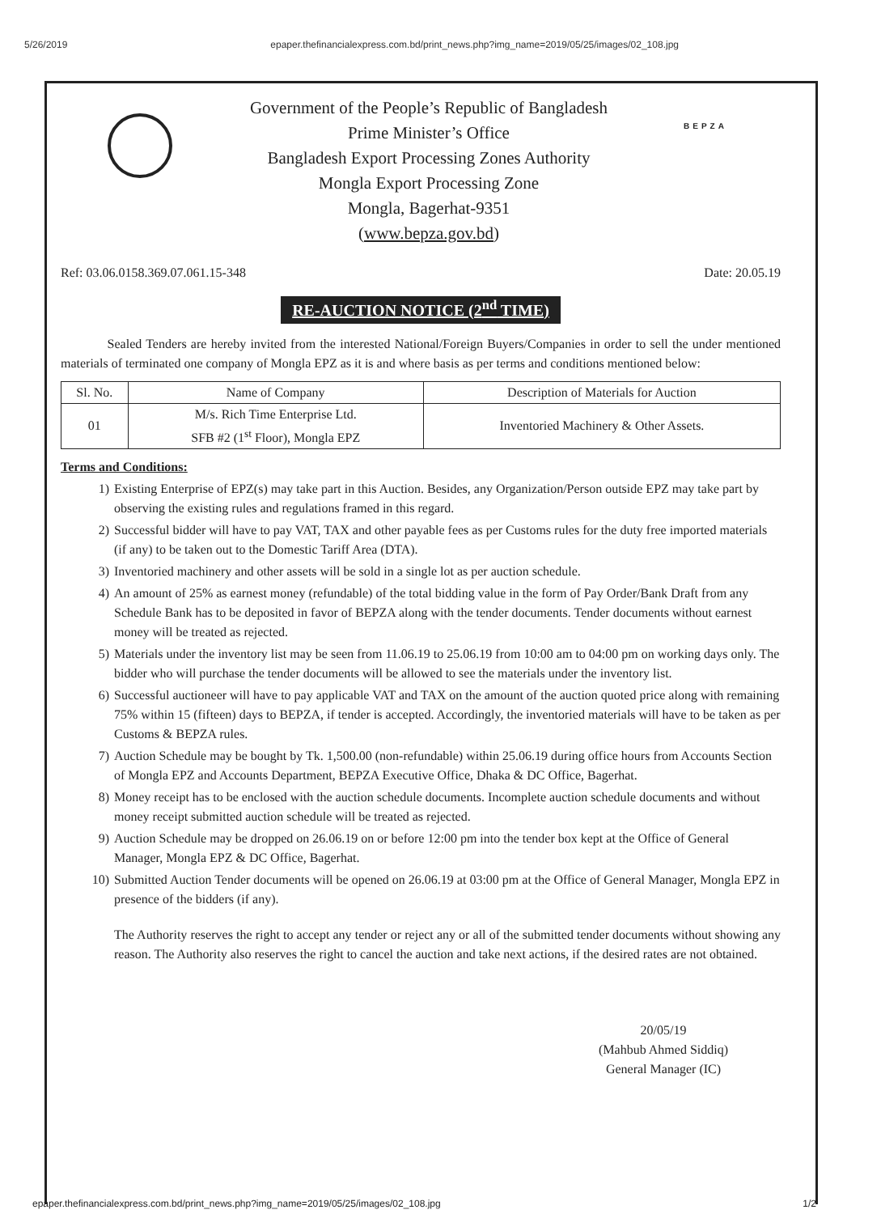5/26/2019 epaper.thefinancialexpress.com.bd/print_news.php?img_name=2019/05/25/images/02_108.jpg
BEPZA
Government of the People’s Republic of Bangladesh
Prime Minister’s Office
Bangladesh Export Processing Zones Authority
Mongla Export Processing Zone
Mongla, Bagerhat-9351
(www.bepza.gov.bd)
Ref: 03.06.0158.369.07.061.15-348 Date: 20.05.19
RE-AUCTION NOTICE (2<sup>nd</sup> TIME)
Sealed Tenders are hereby invited from the interested National/Foreign Buyers/Companies in order to sell the under mentioned materials of terminated one company of Mongla EPZ as it is and where basis as per terms and conditions mentioned below:
| Sl. No. | Name of Company | Description of Materials for Auction |
| --- | --- | --- |
| 01 | M/s. Rich Time Enterprise Ltd. SFB #2 (1<sup>st</sup> Floor), Mongla EPZ | Inventoried Machinery & Other Assets. |
Terms and Conditions:
1) Existing Enterprise of EPZ(s) may take part in this Auction. Besides, any Organization/Person outside EPZ may take part by observing the existing rules and regulations framed in this regard.
2) Successful bidder will have to pay VAT, TAX and other payable fees as per Customs rules for the duty free imported materials (if any) to be taken out to the Domestic Tariff Area (DTA).
3) Inventoried machinery and other assets will be sold in a single lot as per auction schedule.
4) An amount of 25% as earnest money (refundable) of the total bidding value in the form of Pay Order/Bank Draft from any Schedule Bank has to be deposited in favor of BEPZA along with the tender documents. Tender documents without earnest money will be treated as rejected.
5) Materials under the inventory list may be seen from 11.06.19 to 25.06.19 from 10:00 am to 04:00 pm on working days only. The bidder who will purchase the tender documents will be allowed to see the materials under the inventory list.
6) Successful auctioneer will have to pay applicable VAT and TAX on the amount of the auction quoted price along with remaining 75% within 15 (fifteen) days to BEPZA, if tender is accepted. Accordingly, the inventoried materials will have to be taken as per Customs & BEPZA rules.
7) Auction Schedule may be bought by Tk. 1,500.00 (non-refundable) within 25.06.19 during office hours from Accounts Section of Mongla EPZ and Accounts Department, BEPZA Executive Office, Dhaka & DC Office, Bagerhat.
8) Money receipt has to be enclosed with the auction schedule documents. Incomplete auction schedule documents and without money receipt submitted auction schedule will be treated as rejected.
9) Auction Schedule may be dropped on 26.06.19 on or before 12:00 pm into the tender box kept at the Office of General Manager, Mongla EPZ & DC Office, Bagerhat.
10) Submitted Auction Tender documents will be opened on 26.06.19 at 03:00 pm at the Office of General Manager, Mongla EPZ in presence of the bidders (if any).
The Authority reserves the right to accept any tender or reject any or all of the submitted tender documents without showing any reason. The Authority also reserves the right to cancel the auction and take next actions, if the desired rates are not obtained.
20/05/19
(Mahbub Ahmed Siddiq)
General Manager (IC)
epaper.thefinancialexpress.com.bd/print_news.php?img_name=2019/05/25/images/02_108.jpg 1/2